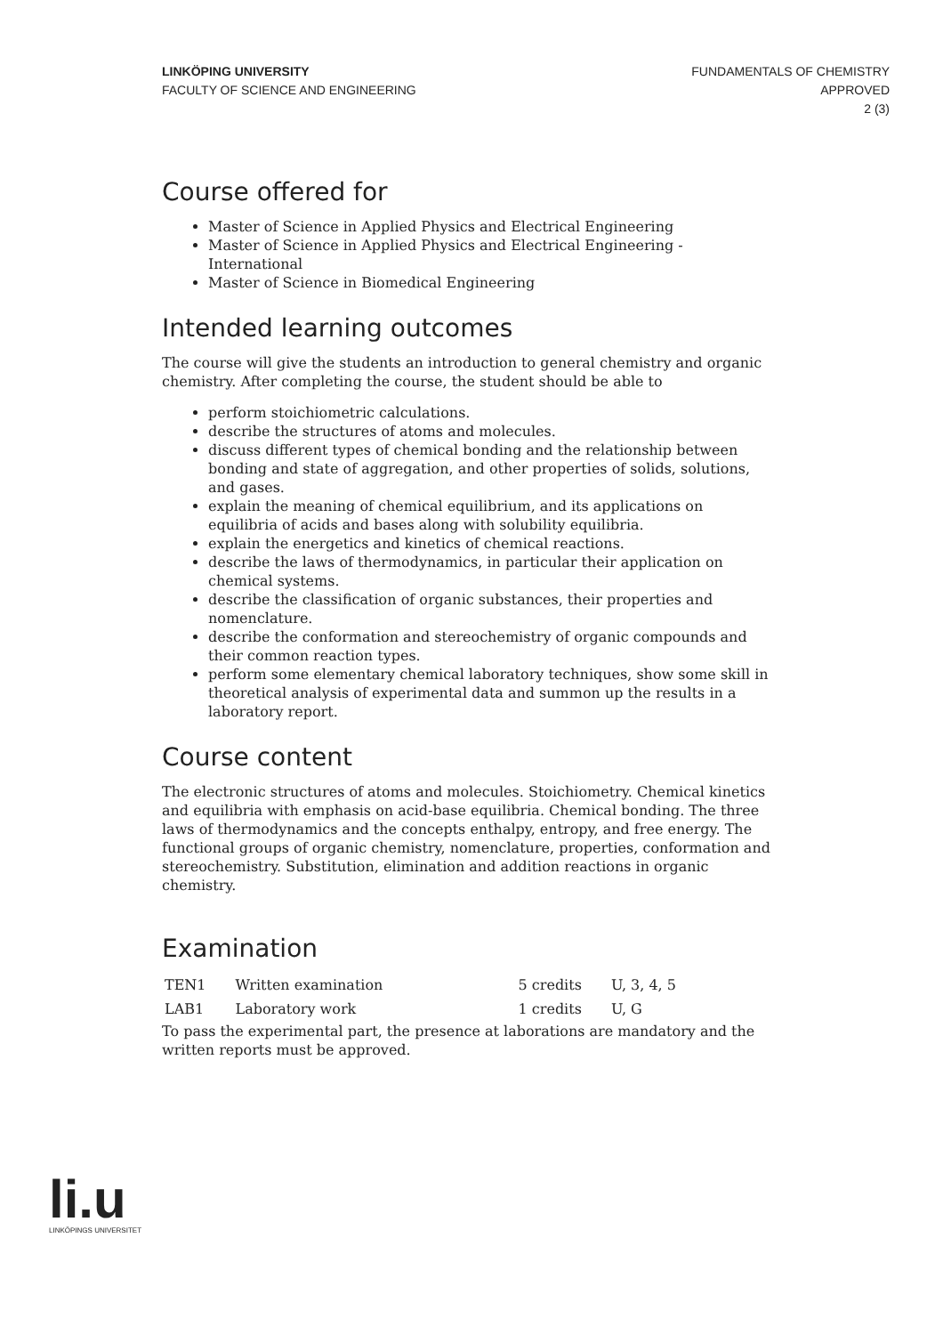LINKÖPING UNIVERSITY
FACULTY OF SCIENCE AND ENGINEERING
FUNDAMENTALS OF CHEMISTRY
APPROVED
2 (3)
Course offered for
Master of Science in Applied Physics and Electrical Engineering
Master of Science in Applied Physics and Electrical Engineering - International
Master of Science in Biomedical Engineering
Intended learning outcomes
The course will give the students an introduction to general chemistry and organic chemistry. After completing the course, the student should be able to
perform stoichiometric calculations.
describe the structures of atoms and molecules.
discuss different types of chemical bonding and the relationship between bonding and state of aggregation, and other properties of solids, solutions, and gases.
explain the meaning of chemical equilibrium, and its applications on equilibria of acids and bases along with solubility equilibria.
explain the energetics and kinetics of chemical reactions.
describe the laws of thermodynamics, in particular their application on chemical systems.
describe the classification of organic substances, their properties and nomenclature.
describe the conformation and stereochemistry of organic compounds and their common reaction types.
perform some elementary chemical laboratory techniques, show some skill in theoretical analysis of experimental data and summon up the results in a laboratory report.
Course content
The electronic structures of atoms and molecules. Stoichiometry. Chemical kinetics and equilibria with emphasis on acid-base equilibria. Chemical bonding. The three laws of thermodynamics and the concepts enthalpy, entropy, and free energy. The functional groups of organic chemistry, nomenclature, properties, conformation and stereochemistry. Substitution, elimination and addition reactions in organic chemistry.
Examination
| TEN1 | Written examination | 5 credits | U, 3, 4, 5 |
| LAB1 | Laboratory work | 1 credits | U, G |
To pass the experimental part, the presence at laborations are mandatory and the written reports must be approved.
li.u
LINKÖPINGS UNIVERSITET